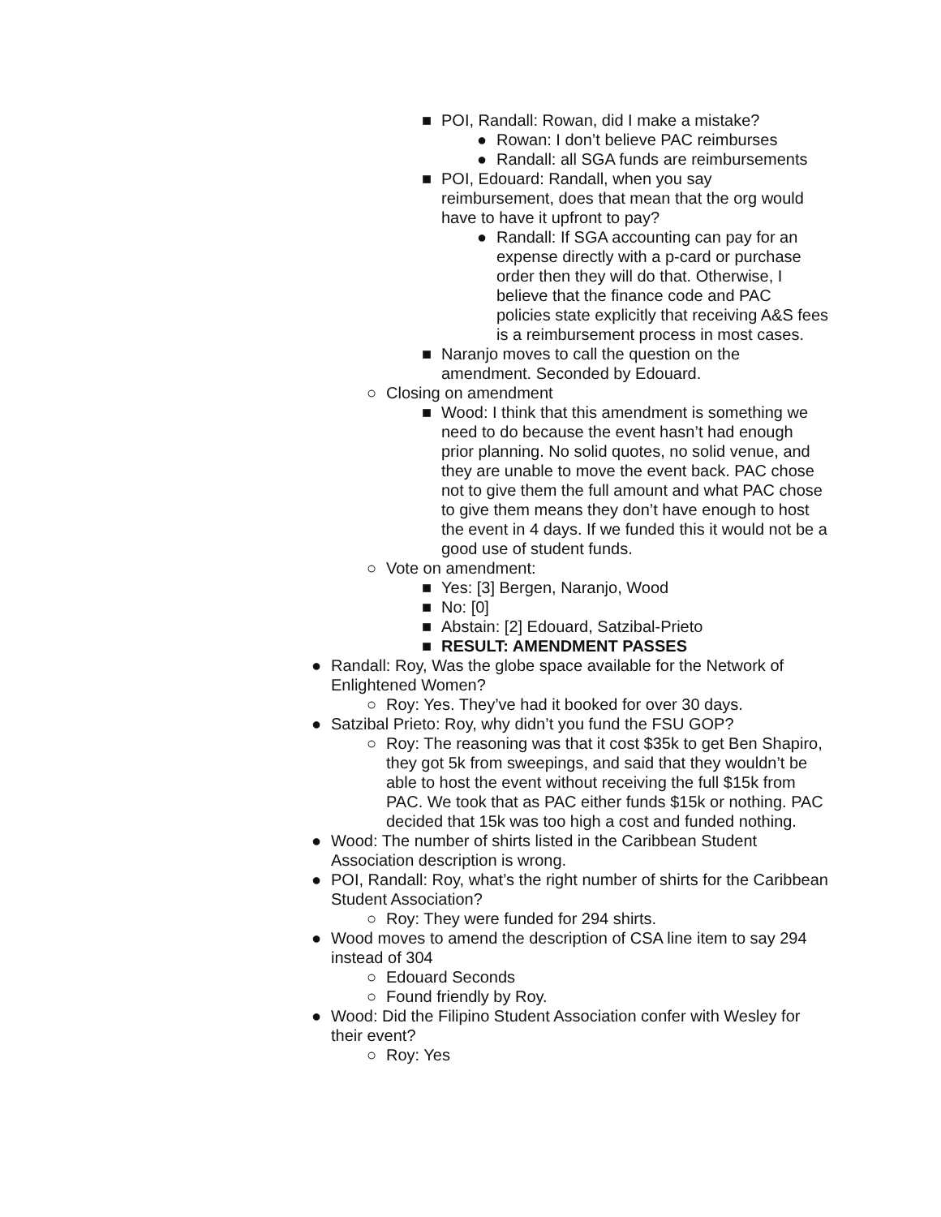■ POI, Randall: Rowan, did I make a mistake?
● Rowan: I don’t believe PAC reimburses
● Randall: all SGA funds are reimbursements
■ POI, Edouard: Randall, when you say reimbursement, does that mean that the org would have to have it upfront to pay?
● Randall: If SGA accounting can pay for an expense directly with a p-card or purchase order then they will do that. Otherwise, I believe that the finance code and PAC policies state explicitly that receiving A&S fees is a reimbursement process in most cases.
■ Naranjo moves to call the question on the amendment. Seconded by Edouard.
○ Closing on amendment
■ Wood: I think that this amendment is something we need to do because the event hasn’t had enough prior planning. No solid quotes, no solid venue, and they are unable to move the event back. PAC chose not to give them the full amount and what PAC chose to give them means they don’t have enough to host the event in 4 days. If we funded this it would not be a good use of student funds.
○ Vote on amendment:
■ Yes: [3] Bergen, Naranjo, Wood
■ No: [0]
■ Abstain: [2] Edouard, Satzibal-Prieto
■ RESULT: AMENDMENT PASSES
● Randall: Roy, Was the globe space available for the Network of Enlightened Women?
○ Roy: Yes. They’ve had it booked for over 30 days.
● Satzibal Prieto: Roy, why didn’t you fund the FSU GOP?
○ Roy: The reasoning was that it cost $35k to get Ben Shapiro, they got 5k from sweepings, and said that they wouldn’t be able to host the event without receiving the full $15k from PAC. We took that as PAC either funds $15k or nothing. PAC decided that 15k was too high a cost and funded nothing.
● Wood: The number of shirts listed in the Caribbean Student Association description is wrong.
● POI, Randall: Roy, what’s the right number of shirts for the Caribbean Student Association?
○ Roy: They were funded for 294 shirts.
● Wood moves to amend the description of CSA line item to say 294 instead of 304
○ Edouard Seconds
○ Found friendly by Roy.
● Wood: Did the Filipino Student Association confer with Wesley for their event?
○ Roy: Yes